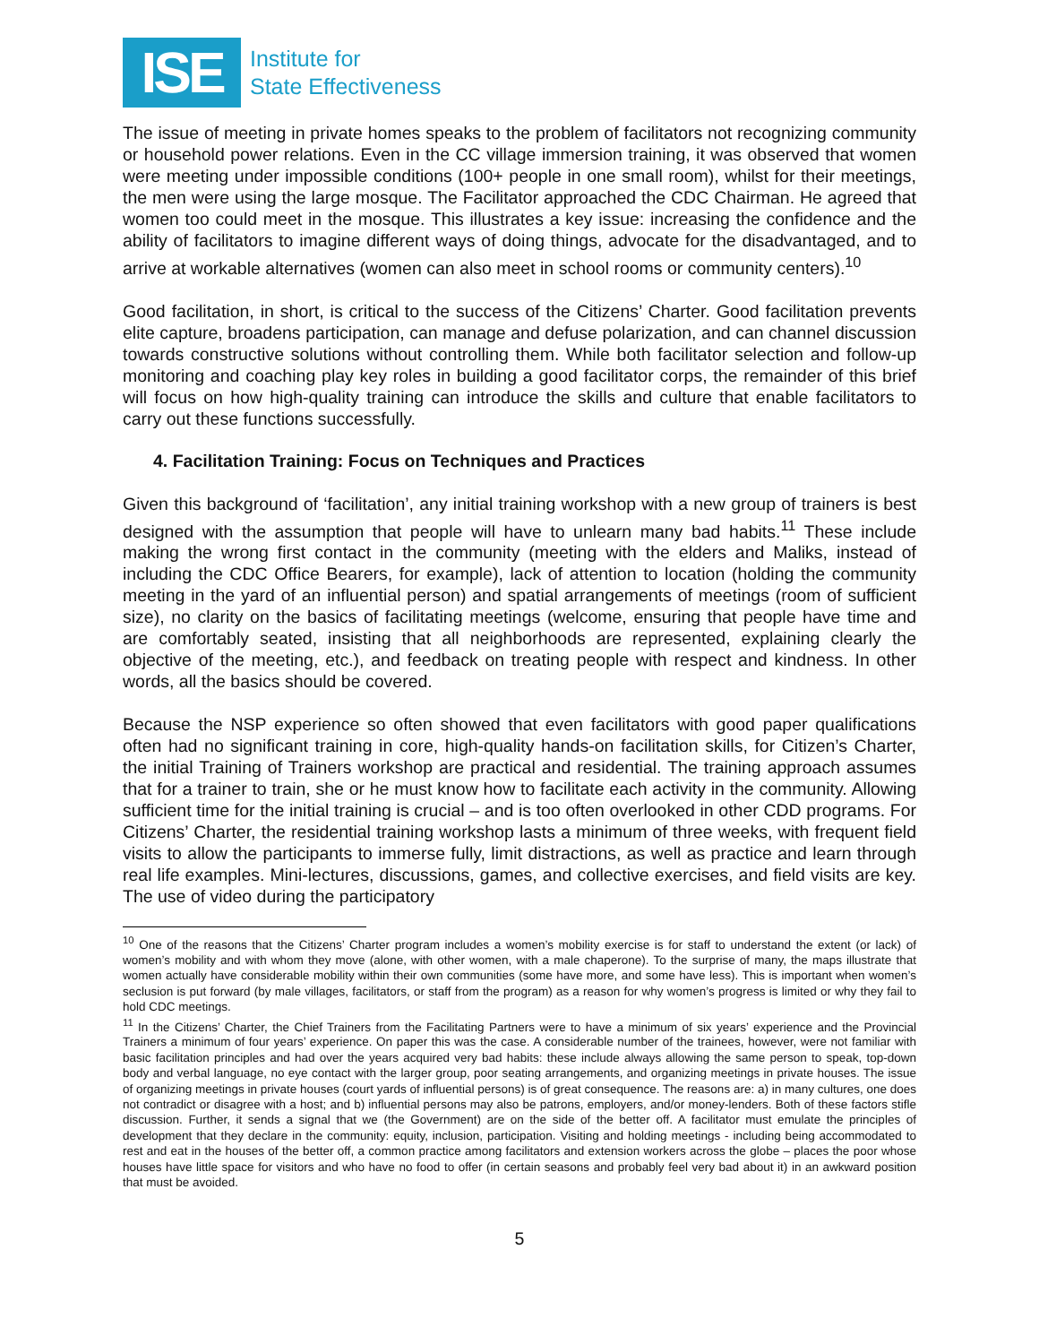ISE
Institute for
State Effectiveness
The issue of meeting in private homes speaks to the problem of facilitators not recognizing community or household power relations. Even in the CC village immersion training, it was observed that women were meeting under impossible conditions (100+ people in one small room), whilst for their meetings, the men were using the large mosque. The Facilitator approached the CDC Chairman. He agreed that women too could meet in the mosque. This illustrates a key issue: increasing the confidence and the ability of facilitators to imagine different ways of doing things, advocate for the disadvantaged, and to arrive at workable alternatives (women can also meet in school rooms or community centers).<sup>10</sup>
Good facilitation, in short, is critical to the success of the Citizens’ Charter. Good facilitation prevents elite capture, broadens participation, can manage and defuse polarization, and can channel discussion towards constructive solutions without controlling them. While both facilitator selection and follow-up monitoring and coaching play key roles in building a good facilitator corps, the remainder of this brief will focus on how high-quality training can introduce the skills and culture that enable facilitators to carry out these functions successfully.
4. Facilitation Training: Focus on Techniques and Practices
Given this background of ‘facilitation’, any initial training workshop with a new group of trainers is best designed with the assumption that people will have to unlearn many bad habits.<sup>11</sup> These include making the wrong first contact in the community (meeting with the elders and Maliks, instead of including the CDC Office Bearers, for example), lack of attention to location (holding the community meeting in the yard of an influential person) and spatial arrangements of meetings (room of sufficient size), no clarity on the basics of facilitating meetings (welcome, ensuring that people have time and are comfortably seated, insisting that all neighborhoods are represented, explaining clearly the objective of the meeting, etc.), and feedback on treating people with respect and kindness. In other words, all the basics should be covered.
Because the NSP experience so often showed that even facilitators with good paper qualifications often had no significant training in core, high-quality hands-on facilitation skills, for Citizen’s Charter, the initial Training of Trainers workshop are practical and residential. The training approach assumes that for a trainer to train, she or he must know how to facilitate each activity in the community. Allowing sufficient time for the initial training is crucial – and is too often overlooked in other CDD programs. For Citizens’ Charter, the residential training workshop lasts a minimum of three weeks, with frequent field visits to allow the participants to immerse fully, limit distractions, as well as practice and learn through real life examples. Mini-lectures, discussions, games, and collective exercises, and field visits are key. The use of video during the participatory
<sup>10</sup> One of the reasons that the Citizens’ Charter program includes a women’s mobility exercise is for staff to understand the extent (or lack) of women’s mobility and with whom they move (alone, with other women, with a male chaperone). To the surprise of many, the maps illustrate that women actually have considerable mobility within their own communities (some have more, and some have less). This is important when women’s seclusion is put forward (by male villages, facilitators, or staff from the program) as a reason for why women’s progress is limited or why they fail to hold CDC meetings.
<sup>11</sup> In the Citizens’ Charter, the Chief Trainers from the Facilitating Partners were to have a minimum of six years’ experience and the Provincial Trainers a minimum of four years’ experience. On paper this was the case. A considerable number of the trainees, however, were not familiar with basic facilitation principles and had over the years acquired very bad habits: these include always allowing the same person to speak, top-down body and verbal language, no eye contact with the larger group, poor seating arrangements, and organizing meetings in private houses. The issue of organizing meetings in private houses (court yards of influential persons) is of great consequence. The reasons are: a) in many cultures, one does not contradict or disagree with a host; and b) influential persons may also be patrons, employers, and/or money-lenders. Both of these factors stifle discussion. Further, it sends a signal that we (the Government) are on the side of the better off. A facilitator must emulate the principles of development that they declare in the community: equity, inclusion, participation. Visiting and holding meetings - including being accommodated to rest and eat in the houses of the better off, a common practice among facilitators and extension workers across the globe – places the poor whose houses have little space for visitors and who have no food to offer (in certain seasons and probably feel very bad about it) in an awkward position that must be avoided.
5